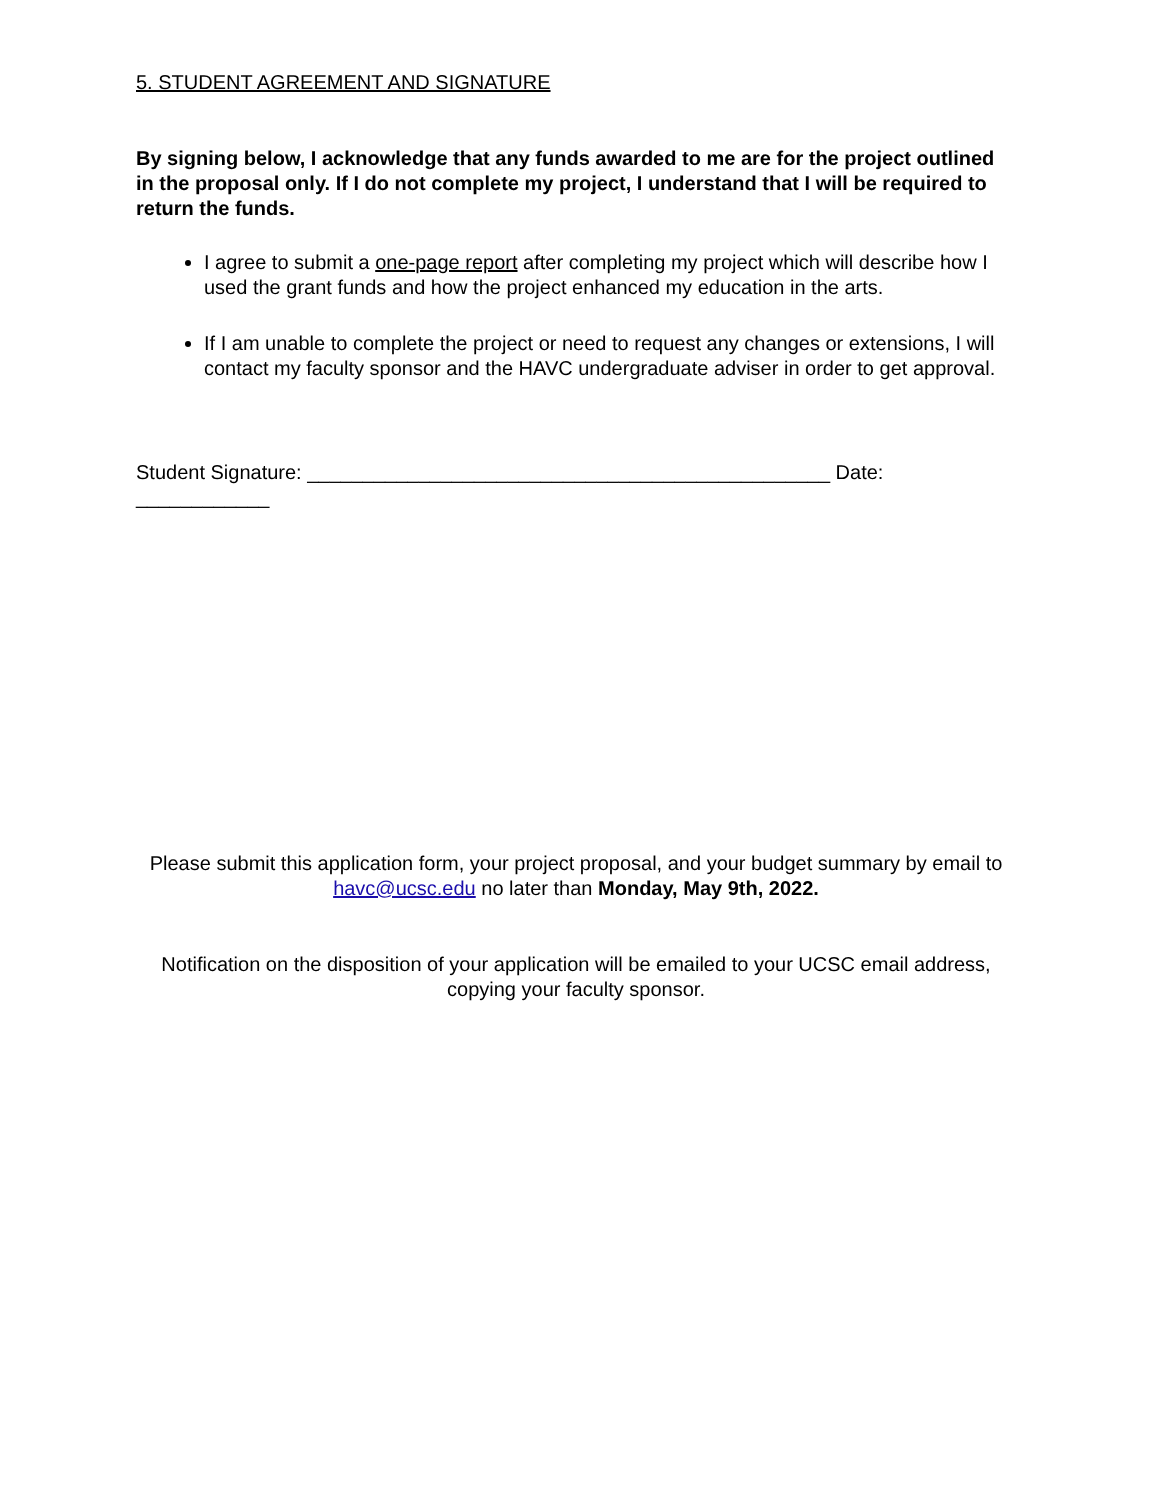5. STUDENT AGREEMENT AND SIGNATURE
By signing below, I acknowledge that any funds awarded to me are for the project outlined in the proposal only. If I do not complete my project, I understand that I will be required to return the funds.
I agree to submit a one-page report after completing my project which will describe how I used the grant funds and how the project enhanced my education in the arts.
If I am unable to complete the project or need to request any changes or extensions, I will contact my faculty sponsor and the HAVC undergraduate adviser in order to get approval.
Student Signature: _______________________________________________ Date: ____________
Please submit this application form, your project proposal, and your budget summary by email to havc@ucsc.edu no later than Monday, May 9th, 2022.
Notification on the disposition of your application will be emailed to your UCSC email address, copying your faculty sponsor.